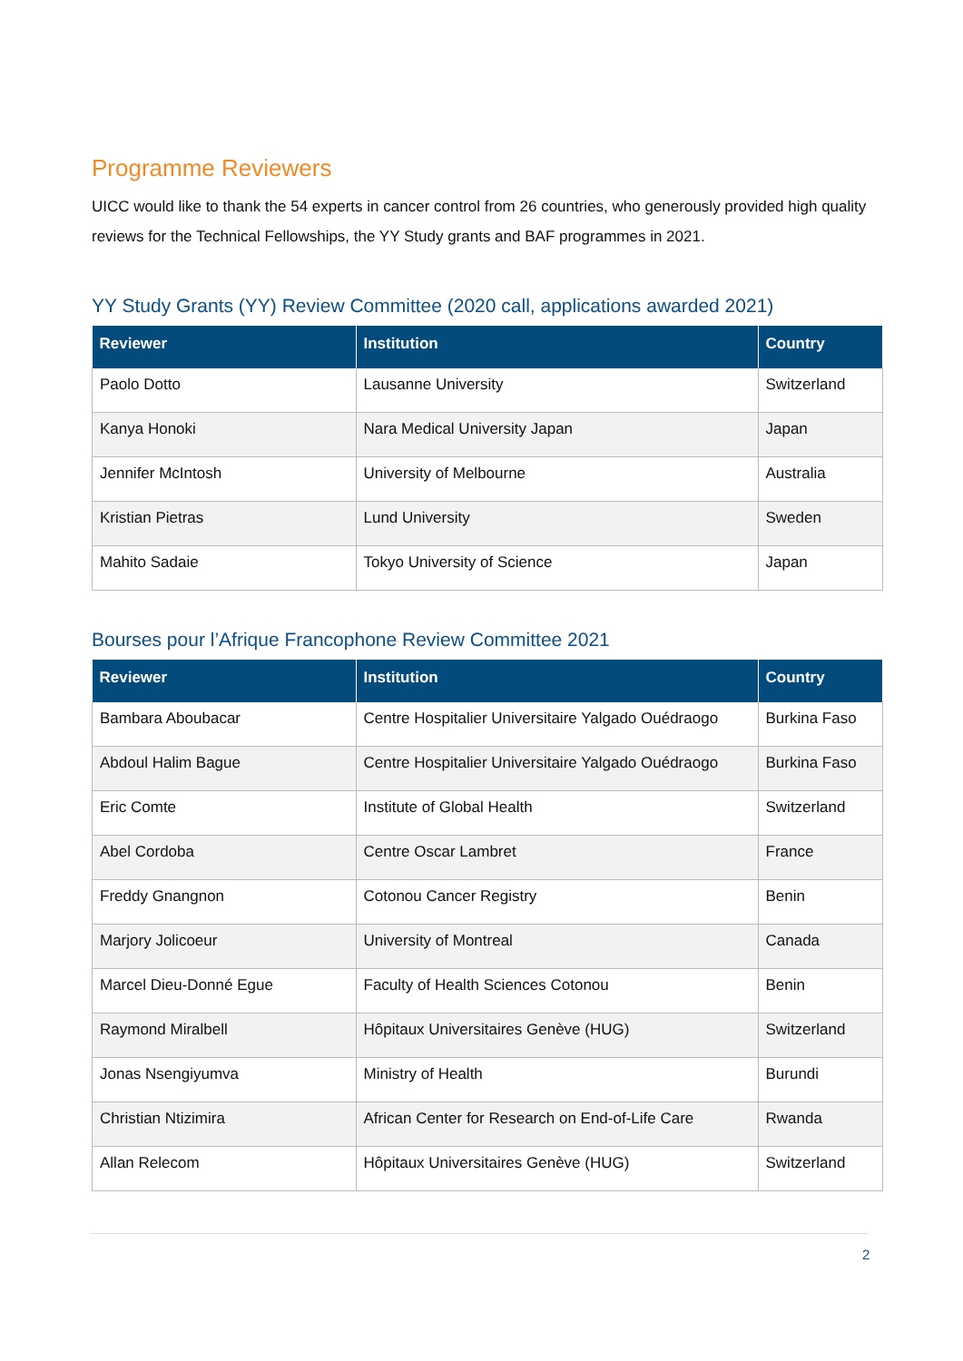Programme Reviewers
UICC would like to thank the 54 experts in cancer control from 26 countries, who generously provided high quality reviews for the Technical Fellowships, the YY Study grants and BAF programmes in 2021.
YY Study Grants (YY) Review Committee (2020 call, applications awarded 2021)
| Reviewer | Institution | Country |
| --- | --- | --- |
| Paolo Dotto | Lausanne University | Switzerland |
| Kanya Honoki | Nara Medical University Japan | Japan |
| Jennifer McIntosh | University of Melbourne | Australia |
| Kristian Pietras | Lund University | Sweden |
| Mahito Sadaie | Tokyo University of Science | Japan |
Bourses pour l’Afrique Francophone Review Committee 2021
| Reviewer | Institution | Country |
| --- | --- | --- |
| Bambara Aboubacar | Centre Hospitalier Universitaire Yalgado Ouédraogo | Burkina Faso |
| Abdoul Halim Bague | Centre Hospitalier Universitaire Yalgado Ouédraogo | Burkina Faso |
| Eric Comte | Institute of Global Health | Switzerland |
| Abel Cordoba | Centre Oscar Lambret | France |
| Freddy Gnangnon | Cotonou Cancer Registry | Benin |
| Marjory Jolicoeur | University of Montreal | Canada |
| Marcel Dieu-Donné Egue | Faculty of Health Sciences Cotonou | Benin |
| Raymond Miralbell | Hôpitaux Universitaires Genève (HUG) | Switzerland |
| Jonas Nsengiyumva | Ministry of Health | Burundi |
| Christian Ntizimira | African Center for Research on End-of-Life Care | Rwanda |
| Allan Relecom | Hôpitaux Universitaires Genève (HUG) | Switzerland |
2